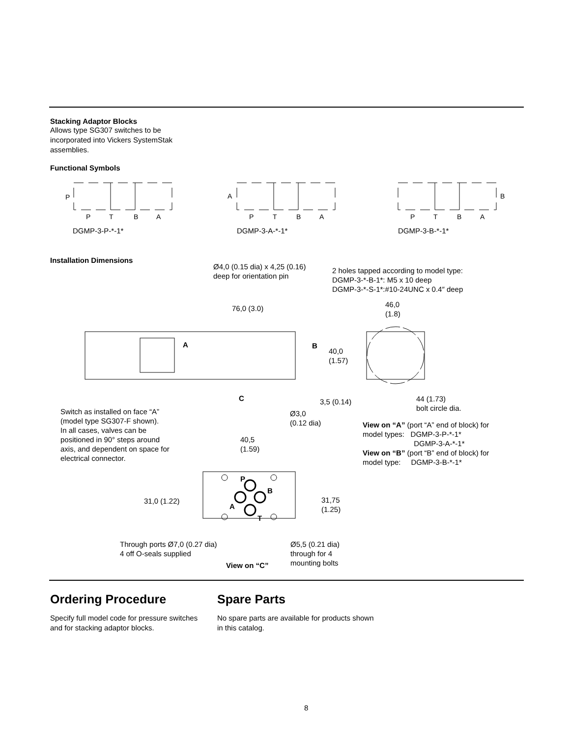Stacking Adaptor Blocks
Allows type SG307 switches to be
incorporated into Vickers SystemStak
assemblies.
Functional Symbols
P
P
T
B
A
A
P
T
B
A
B
P
T
B
A
DGMP-3-P-*-1* DGMP-3-A-*-1* DGMP-3-B-*-1*
Installation Dimensions
Ø4,0 (0.15 dia) x 4,25 (0.16)
deep for orientation pin
2 holes tapped according to model type:
DGMP-3-*-B-1*: M5 x 10 deep
DGMP-3-*-S-1*:#10-24UNC x 0.4″ deep
A
B
C
P
B
A
T
76,0 (3.0)
46,0
(1.8)
40,0
(1.57)
3,5 (0.14)
44 (1.73)
bolt circle dia.
Switch as installed on face “A”
(model type SG307-F shown).
In all cases, valves can be
positioned in 90° steps around
axis, and dependent on space for
electrical connector.
Ø3,0
(0.12 dia)
View on “A” (port “A” end of block) for
model types: DGMP-3-P-*-1*
DGMP-3-A-*-1*
View on “B” (port “B” end of block) for
model type: DGMP-3-B-*-1*
40,5
(1.59)
31,0 (1.22)
31,75
(1.25)
Through ports Ø7,0 (0.27 dia)
4 off O-seals supplied
Ø5,5 (0.21 dia)
through for 4
mounting bolts
View on “C”
Ordering Procedure
Specify full model code for pressure switches and for stacking adaptor blocks.
Spare Parts
No spare parts are available for products shown in this catalog.
8